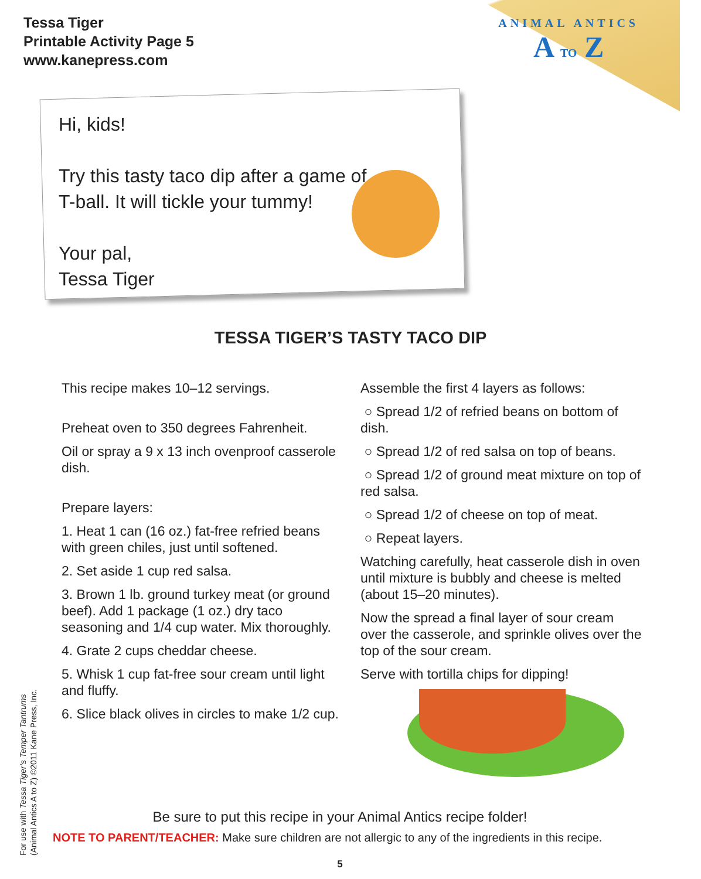Tessa Tiger
Printable Activity Page 5
www.kanepress.com
ANIMAL ANTICS
A TO Z
Hi, kids!
Try this tasty taco dip after a game of
T-ball. It will tickle your tummy!
Your pal,
Tessa Tiger
TESSA TIGER’S TASTY TACO DIP
This recipe makes 10–12 servings.
Preheat oven to 350 degrees Fahrenheit.
Oil or spray a 9 x 13 inch ovenproof casserole dish.
Prepare layers:
1. Heat 1 can (16 oz.) fat-free refried beans with green chiles, just until softened.
2. Set aside 1 cup red salsa.
3. Brown 1 lb. ground turkey meat (or ground beef). Add 1 package (1 oz.) dry taco seasoning and 1/4 cup water. Mix thoroughly.
4. Grate 2 cups cheddar cheese.
5. Whisk 1 cup fat-free sour cream until light and fluffy.
6. Slice black olives in circles to make 1/2 cup.
Assemble the first 4 layers as follows:
○ Spread 1/2 of refried beans on bottom of dish.
○ Spread 1/2 of red salsa on top of beans.
○ Spread 1/2 of ground meat mixture on top of red salsa.
○ Spread 1/2 of cheese on top of meat.
○ Repeat layers.
Watching carefully, heat casserole dish in oven until mixture is bubbly and cheese is melted (about 15–20 minutes).
Now the spread a final layer of sour cream over the casserole, and sprinkle olives over the top of the sour cream.
Serve with tortilla chips for dipping!
For use with Tessa Tiger’s Temper Tantrums
(Animal Antics A to Z) ©2011 Kane Press, Inc.
Be sure to put this recipe in your Animal Antics recipe folder!
NOTE TO PARENT/TEACHER: Make sure children are not allergic to any of the ingredients in this recipe.
5